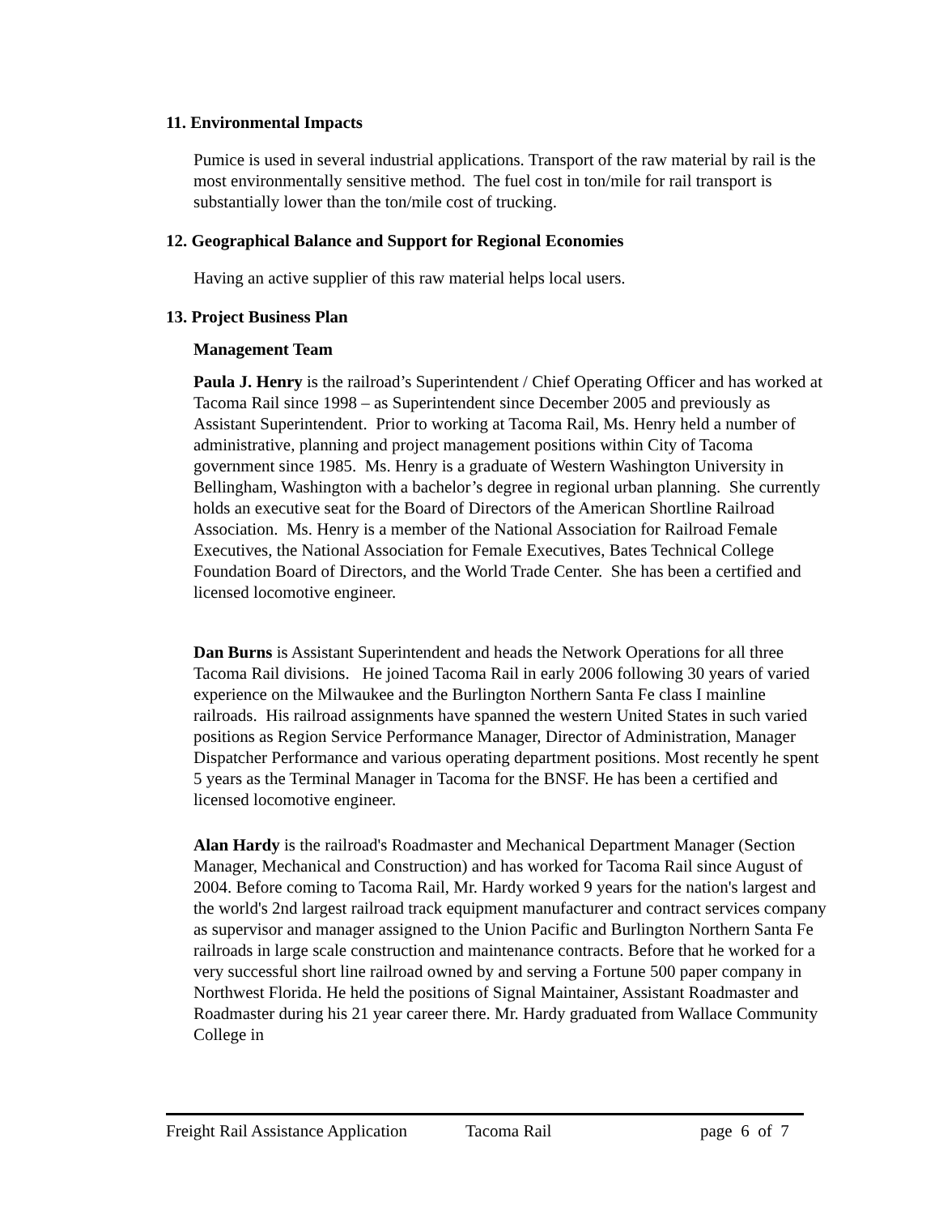11. Environmental Impacts
Pumice is used in several industrial applications. Transport of the raw material by rail is the most environmentally sensitive method. The fuel cost in ton/mile for rail transport is substantially lower than the ton/mile cost of trucking.
12. Geographical Balance and Support for Regional Economies
Having an active supplier of this raw material helps local users.
13. Project Business Plan
Management Team
Paula J. Henry is the railroad’s Superintendent / Chief Operating Officer and has worked at Tacoma Rail since 1998 – as Superintendent since December 2005 and previously as Assistant Superintendent. Prior to working at Tacoma Rail, Ms. Henry held a number of administrative, planning and project management positions within City of Tacoma government since 1985. Ms. Henry is a graduate of Western Washington University in Bellingham, Washington with a bachelor’s degree in regional urban planning. She currently holds an executive seat for the Board of Directors of the American Shortline Railroad Association. Ms. Henry is a member of the National Association for Railroad Female Executives, the National Association for Female Executives, Bates Technical College Foundation Board of Directors, and the World Trade Center. She has been a certified and licensed locomotive engineer.
Dan Burns is Assistant Superintendent and heads the Network Operations for all three Tacoma Rail divisions. He joined Tacoma Rail in early 2006 following 30 years of varied experience on the Milwaukee and the Burlington Northern Santa Fe class I mainline railroads. His railroad assignments have spanned the western United States in such varied positions as Region Service Performance Manager, Director of Administration, Manager Dispatcher Performance and various operating department positions. Most recently he spent 5 years as the Terminal Manager in Tacoma for the BNSF. He has been a certified and licensed locomotive engineer.
Alan Hardy is the railroad's Roadmaster and Mechanical Department Manager (Section Manager, Mechanical and Construction) and has worked for Tacoma Rail since August of 2004. Before coming to Tacoma Rail, Mr. Hardy worked 9 years for the nation's largest and the world's 2nd largest railroad track equipment manufacturer and contract services company as supervisor and manager assigned to the Union Pacific and Burlington Northern Santa Fe railroads in large scale construction and maintenance contracts. Before that he worked for a very successful short line railroad owned by and serving a Fortune 500 paper company in Northwest Florida. He held the positions of Signal Maintainer, Assistant Roadmaster and Roadmaster during his 21 year career there. Mr. Hardy graduated from Wallace Community College in
Freight Rail Assistance Application Tacoma Rail page 6 of 7